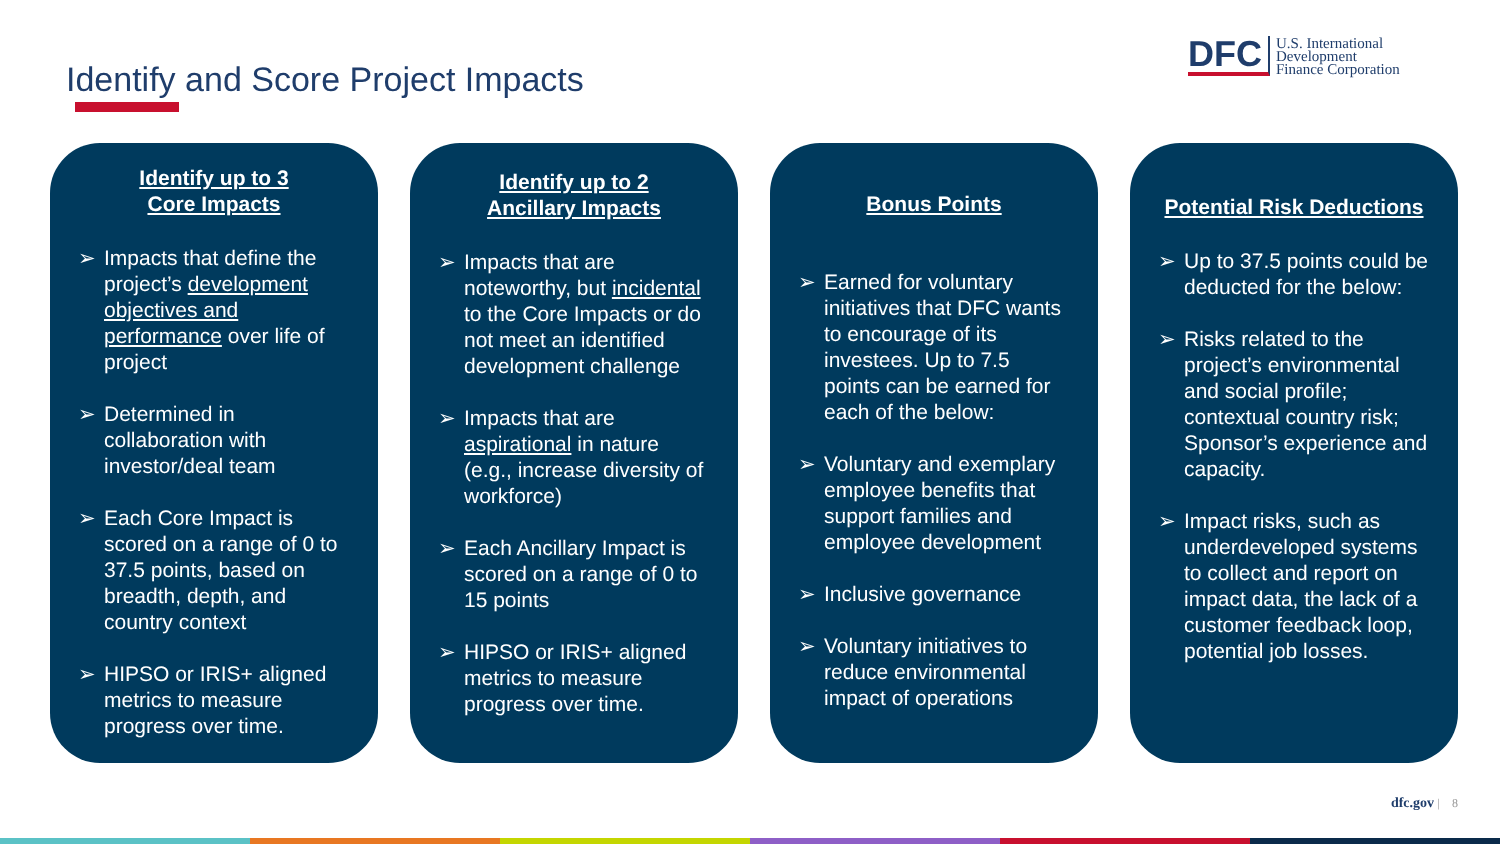Identify and Score Project Impacts
DFC
U.S. International
Development
Finance Corporation
Identify up to 3
Core Impacts
➢ Impacts that define the project’s development objectives and performance over life of project
➢ Determined in collaboration with investor/deal team
➢ Each Core Impact is scored on a range of 0 to 37.5 points, based on breadth, depth, and country context
➢ HIPSO or IRIS+ aligned metrics to measure progress over time.
Identify up to 2
Ancillary Impacts
➢ Impacts that are noteworthy, but incidental to the Core Impacts or do not meet an identified development challenge
➢ Impacts that are aspirational in nature (e.g., increase diversity of workforce)
➢ Each Ancillary Impact is scored on a range of 0 to 15 points
➢ HIPSO or IRIS+ aligned metrics to measure progress over time.
Bonus Points
➢ Earned for voluntary initiatives that DFC wants to encourage of its investees. Up to 7.5 points can be earned for each of the below:
➢ Voluntary and exemplary employee benefits that support families and employee development
➢ Inclusive governance
➢ Voluntary initiatives to reduce environmental impact of operations
Potential Risk Deductions
➢ Up to 37.5 points could be deducted for the below:
➢ Risks related to the project’s environmental and social profile; contextual country risk; Sponsor’s experience and capacity.
➢ Impact risks, such as underdeveloped systems to collect and report on impact data, the lack of a customer feedback loop, potential job losses.
dfc.gov | 8